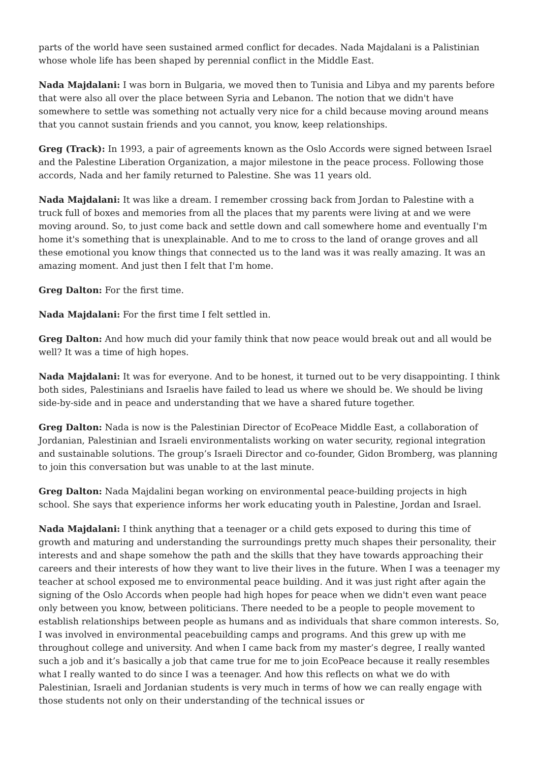parts of the world have seen sustained armed conflict for decades. Nada Majdalani is a Palistinian whose whole life has been shaped by perennial conflict in the Middle East.
Nada Majdalani: I was born in Bulgaria, we moved then to Tunisia and Libya and my parents before that were also all over the place between Syria and Lebanon. The notion that we didn't have somewhere to settle was something not actually very nice for a child because moving around means that you cannot sustain friends and you cannot, you know, keep relationships.
Greg (Track): In 1993, a pair of agreements known as the Oslo Accords were signed between Israel and the Palestine Liberation Organization, a major milestone in the peace process. Following those accords, Nada and her family returned to Palestine. She was 11 years old.
Nada Majdalani: It was like a dream. I remember crossing back from Jordan to Palestine with a truck full of boxes and memories from all the places that my parents were living at and we were moving around. So, to just come back and settle down and call somewhere home and eventually I'm home it's something that is unexplainable. And to me to cross to the land of orange groves and all these emotional you know things that connected us to the land was it was really amazing. It was an amazing moment. And just then I felt that I'm home.
Greg Dalton: For the first time.
Nada Majdalani: For the first time I felt settled in.
Greg Dalton: And how much did your family think that now peace would break out and all would be well? It was a time of high hopes.
Nada Majdalani: It was for everyone. And to be honest, it turned out to be very disappointing. I think both sides, Palestinians and Israelis have failed to lead us where we should be. We should be living side-by-side and in peace and understanding that we have a shared future together.
Greg Dalton: Nada is now is the Palestinian Director of EcoPeace Middle East, a collaboration of Jordanian, Palestinian and Israeli environmentalists working on water security, regional integration and sustainable solutions. The group’s Israeli Director and co-founder, Gidon Bromberg, was planning to join this conversation but was unable to at the last minute.
Greg Dalton: Nada Majdalini began working on environmental peace-building projects in high school. She says that experience informs her work educating youth in Palestine, Jordan and Israel.
Nada Majdalani: I think anything that a teenager or a child gets exposed to during this time of growth and maturing and understanding the surroundings pretty much shapes their personality, their interests and and shape somehow the path and the skills that they have towards approaching their careers and their interests of how they want to live their lives in the future. When I was a teenager my teacher at school exposed me to environmental peace building. And it was just right after again the signing of the Oslo Accords when people had high hopes for peace when we didn't even want peace only between you know, between politicians. There needed to be a people to people movement to establish relationships between people as humans and as individuals that share common interests. So, I was involved in environmental peacebuilding camps and programs. And this grew up with me throughout college and university. And when I came back from my master’s degree, I really wanted such a job and it’s basically a job that came true for me to join EcoPeace because it really resembles what I really wanted to do since I was a teenager. And how this reflects on what we do with Palestinian, Israeli and Jordanian students is very much in terms of how we can really engage with those students not only on their understanding of the technical issues or